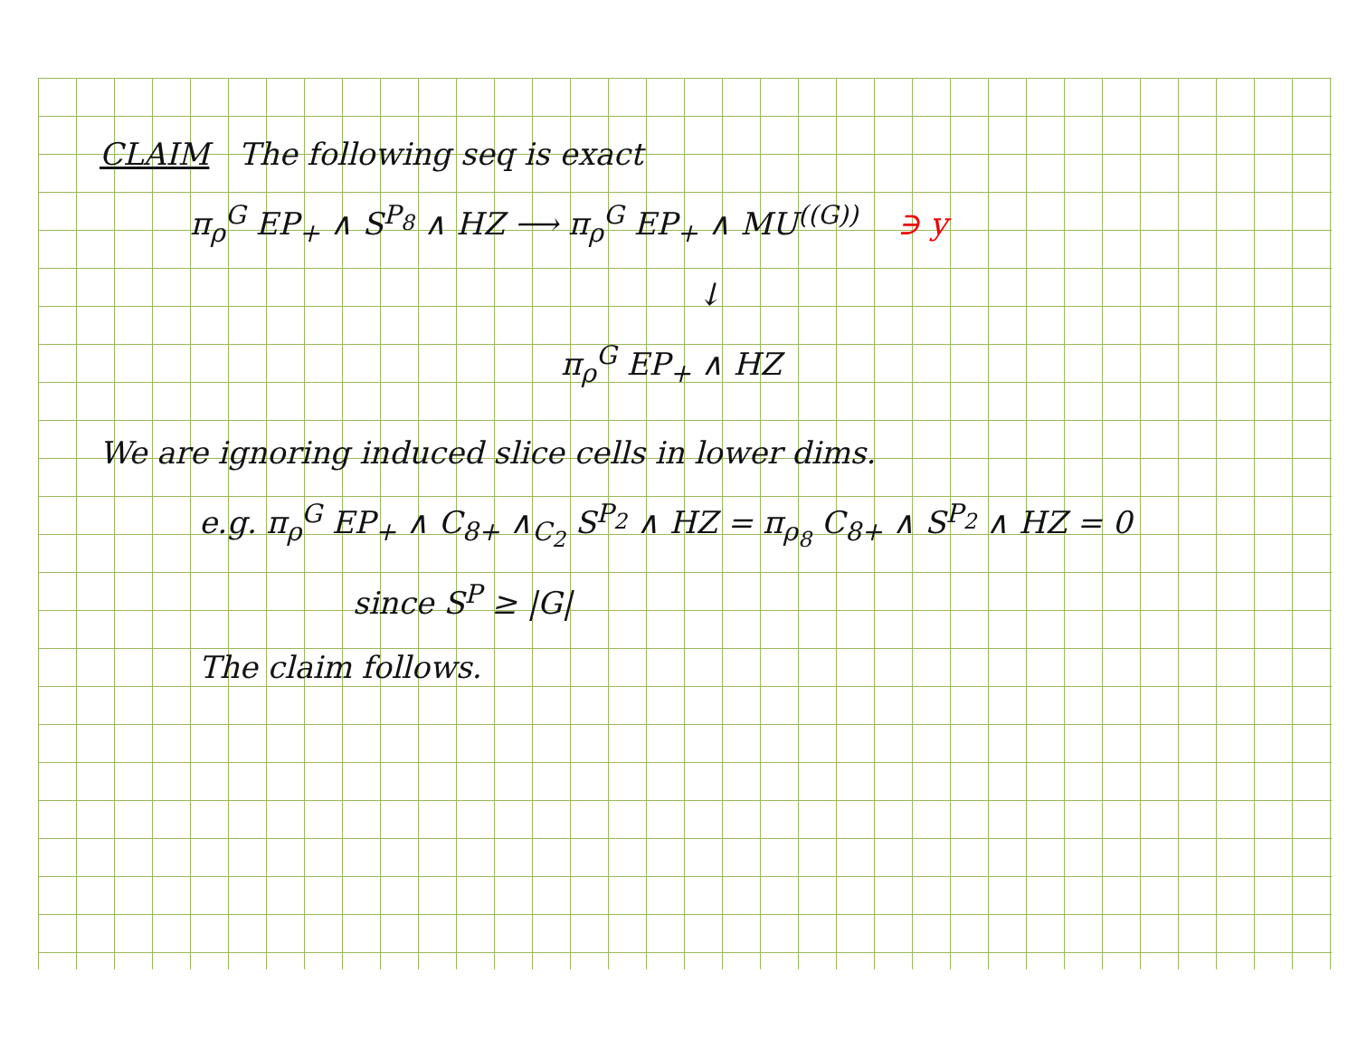CLAIM The following seq is exact
π<sub>ρ</sub><sup>G</sup> EP<sub>+</sub> ∧ S<sup>P<sub>8</sub></sup> ∧ HZ ⟶ π<sub>ρ</sub><sup>G</sup> EP<sub>+</sub> ∧ MU<sup>((G))</sup> ∋ y
↓
π<sub>ρ</sub><sup>G</sup> EP<sub>+</sub> ∧ HZ
We are ignoring induced slice cells in lower dims.
e.g. π<sub>ρ</sub><sup>G</sup> EP<sub>+</sub> ∧ C<sub>8+</sub> ∧<sub>C<sub>2</sub></sub> S<sup>P<sub>2</sub></sup> ∧ HZ = π<sub>ρ<sub>8</sub></sub> C<sub>8+</sub> ∧ S<sup>P<sub>2</sub></sup> ∧ HZ = 0
since S<sup>P</sup> ≥ |G|
The claim follows.